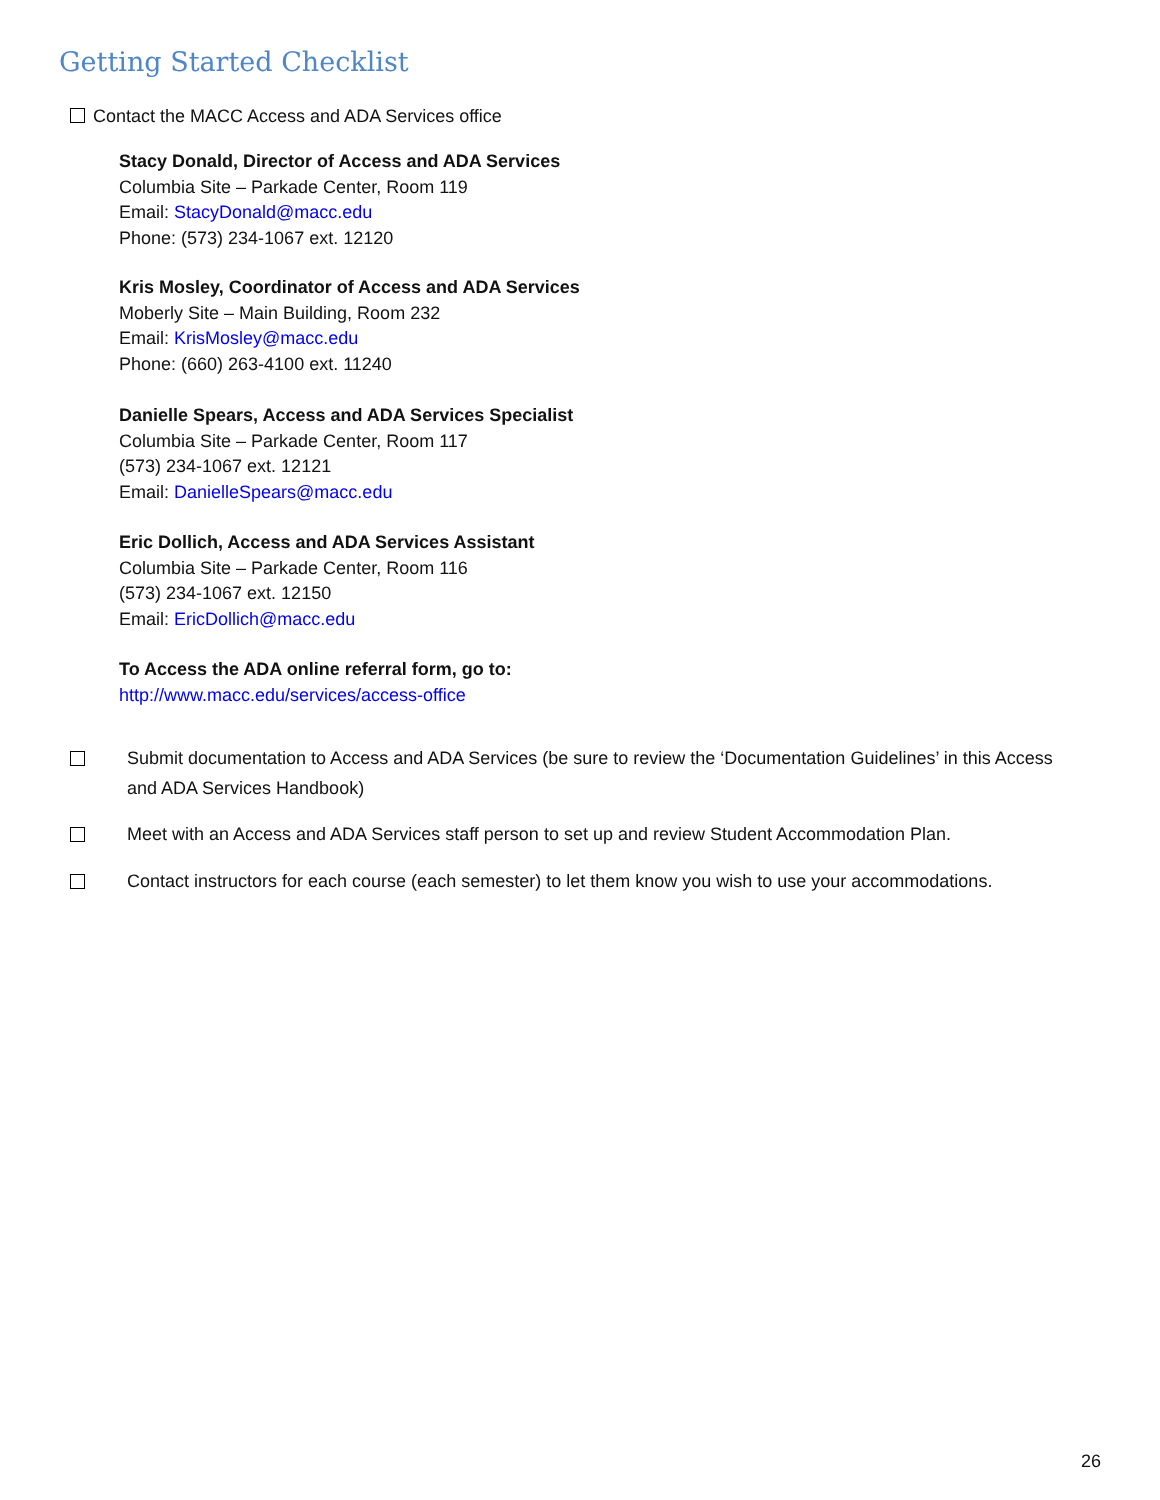Getting Started Checklist
Contact the MACC Access and ADA Services office
Stacy Donald, Director of Access and ADA Services
Columbia Site – Parkade Center, Room 119
Email: StacyDonald@macc.edu
Phone: (573) 234-1067 ext. 12120
Kris Mosley, Coordinator of Access and ADA Services
Moberly Site – Main Building, Room 232
Email: KrisMosley@macc.edu
Phone: (660) 263-4100 ext. 11240
Danielle Spears, Access and ADA Services Specialist
Columbia Site – Parkade Center, Room 117
(573) 234-1067 ext. 12121
Email: DanielleSpears@macc.edu
Eric Dollich, Access and ADA Services Assistant
Columbia Site – Parkade Center, Room 116
(573) 234-1067 ext. 12150
Email: EricDollich@macc.edu
To Access the ADA online referral form, go to:
http://www.macc.edu/services/access-office
Submit documentation to Access and ADA Services (be sure to review the ‘Documentation Guidelines’ in this Access and ADA Services Handbook)
Meet with an Access and ADA Services staff person to set up and review Student Accommodation Plan.
Contact instructors for each course (each semester) to let them know you wish to use your accommodations.
26